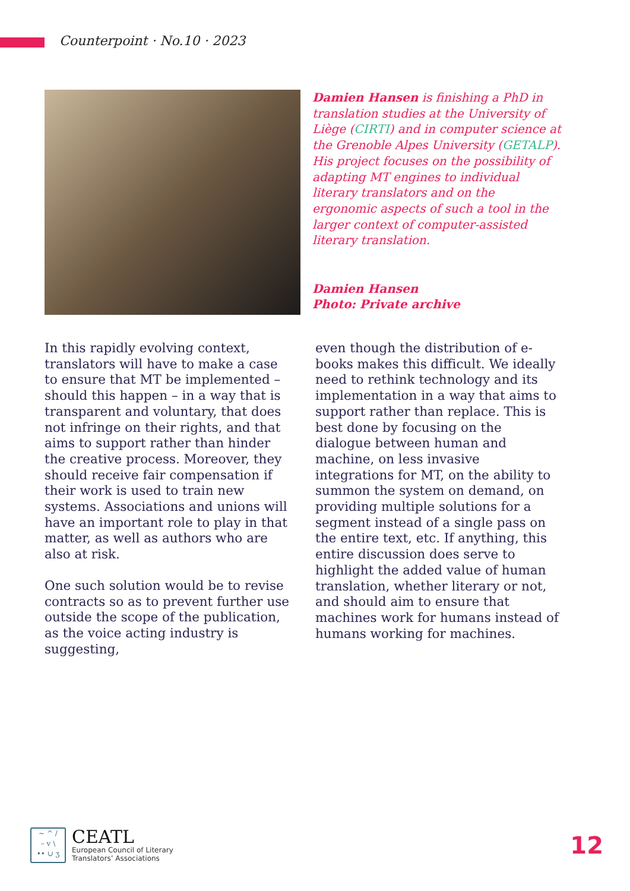Counterpoint · No.10 · 2023
Damien Hansen is finishing a PhD in translation studies at the University of Liège (CIRTI) and in computer science at the Grenoble Alpes University (GETALP). His project focuses on the possibility of adapting MT engines to individual literary translators and on the ergonomic aspects of such a tool in the larger context of computer-assisted literary translation.
Damien Hansen
Photo: Private archive
In this rapidly evolving context, translators will have to make a case to ensure that MT be implemented – should this happen – in a way that is transparent and voluntary, that does not infringe on their rights, and that aims to support rather than hinder the creative process. Moreover, they should receive fair compensation if their work is used to train new systems. Associations and unions will have an important role to play in that matter, as well as authors who are also at risk.
One such solution would be to revise contracts so as to prevent further use outside the scope of the publication, as the voice acting industry is suggesting,
even though the distribution of e-books makes this difficult. We ideally need to rethink technology and its implementation in a way that aims to support rather than replace. This is best done by focusing on the dialogue between human and machine, on less invasive integrations for MT, on the ability to summon the system on demand, on providing multiple solutions for a segment instead of a single pass on the entire text, etc. If anything, this entire discussion does serve to highlight the added value of human translation, whether literary or not, and should aim to ensure that machines work for humans instead of humans working for machines.
~ ^ /
– v \
•• ∪ ʒ
CEATL
European Council of Literary
Translators’ Associations
12